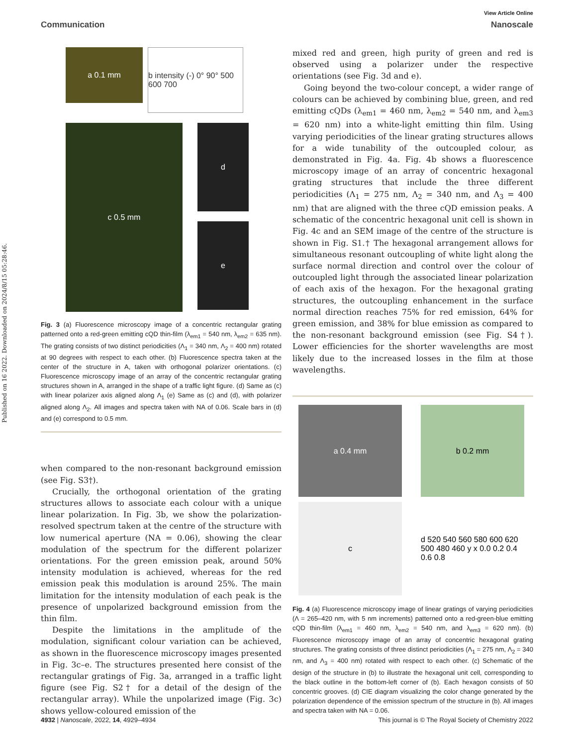Published on 16 2022. Downloaded on 2024/8/15 05:28:46.
View Article Online
Communication Nanoscale
a 0.1 mm
b intensity (-) 0° 90° 500 600 700
c 0.5 mm
d
e
Fig. 3 (a) Fluorescence microscopy image of a concentric rectangular grating patterned onto a red-green emitting cQD thin-film (λ<sub>em1</sub> = 540 nm, λ<sub>em2</sub> = 635 nm). The grating consists of two distinct periodicities (Λ<sub>1</sub> = 340 nm, Λ<sub>2</sub> = 400 nm) rotated at 90 degrees with respect to each other. (b) Fluorescence spectra taken at the center of the structure in A, taken with orthogonal polarizer orientations. (c) Fluorescence microscopy image of an array of the concentric rectangular grating structures shown in A, arranged in the shape of a traffic light figure. (d) Same as (c) with linear polarizer axis aligned along Λ<sub>1</sub> (e) Same as (c) and (d), with polarizer aligned along Λ<sub>2</sub>. All images and spectra taken with NA of 0.06. Scale bars in (d) and (e) correspond to 0.5 mm.
when compared to the non-resonant background emission (see Fig. S3†).
Crucially, the orthogonal orientation of the grating structures allows to associate each colour with a unique linear polarization. In Fig. 3b, we show the polarization-resolved spectrum taken at the centre of the structure with low numerical aperture (NA = 0.06), showing the clear modulation of the spectrum for the different polarizer orientations. For the green emission peak, around 50% intensity modulation is achieved, whereas for the red emission peak this modulation is around 25%. The main limitation for the intensity modulation of each peak is the presence of unpolarized background emission from the thin film.
Despite the limitations in the amplitude of the modulation, significant colour variation can be achieved, as shown in the fluorescence microscopy images presented in Fig. 3c–e. The structures presented here consist of the rectangular gratings of Fig. 3a, arranged in a traffic light figure (see Fig. S2† for a detail of the design of the rectangular array). While the unpolarized image (Fig. 3c) shows yellow-coloured emission of the
mixed red and green, high purity of green and red is observed using a polarizer under the respective orientations (see Fig. 3d and e).
Going beyond the two-colour concept, a wider range of colours can be achieved by combining blue, green, and red emitting cQDs (λ<sub>em1</sub> = 460 nm, λ<sub>em2</sub> = 540 nm, and λ<sub>em3</sub> = 620 nm) into a white-light emitting thin film. Using varying periodicities of the linear grating structures allows for a wide tunability of the outcoupled colour, as demonstrated in Fig. 4a. Fig. 4b shows a fluorescence microscopy image of an array of concentric hexagonal grating structures that include the three different periodicities (Λ<sub>1</sub> = 275 nm, Λ<sub>2</sub> = 340 nm, and Λ<sub>3</sub> = 400 nm) that are aligned with the three cQD emission peaks. A schematic of the concentric hexagonal unit cell is shown in Fig. 4c and an SEM image of the centre of the structure is shown in Fig. S1.† The hexagonal arrangement allows for simultaneous resonant outcoupling of white light along the surface normal direction and control over the colour of outcoupled light through the associated linear polarization of each axis of the hexagon. For the hexagonal grating structures, the outcoupling enhancement in the surface normal direction reaches 75% for red emission, 64% for green emission, and 38% for blue emission as compared to the non-resonant background emission (see Fig. S4†). Lower efficiencies for the shorter wavelengths are most likely due to the increased losses in the film at those wavelengths.
a 0.4 mm
b 0.2 mm
c
d 520 540 560 580 600 620 500 480 460 y x 0.0 0.2 0.4 0.6 0.8
Fig. 4 (a) Fluorescence microscopy image of linear gratings of varying periodicities (Λ = 265–420 nm, with 5 nm increments) patterned onto a red-green-blue emitting cQD thin-film (λ<sub>em1</sub> = 460 nm, λ<sub>em2</sub> = 540 nm, and λ<sub>em3</sub> = 620 nm). (b) Fluorescence microscopy image of an array of concentric hexagonal grating structures. The grating consists of three distinct periodicities (Λ<sub>1</sub> = 275 nm, Λ<sub>2</sub> = 340 nm, and Λ<sub>3</sub> = 400 nm) rotated with respect to each other. (c) Schematic of the design of the structure in (b) to illustrate the hexagonal unit cell, corresponding to the black outline in the bottom-left corner of (b). Each hexagon consists of 50 concentric grooves. (d) CIE diagram visualizing the color change generated by the polarization dependence of the emission spectrum of the structure in (b). All images and spectra taken with NA = 0.06.
4932 | Nanoscale, 2022, 14, 4929–4934 This journal is © The Royal Society of Chemistry 2022